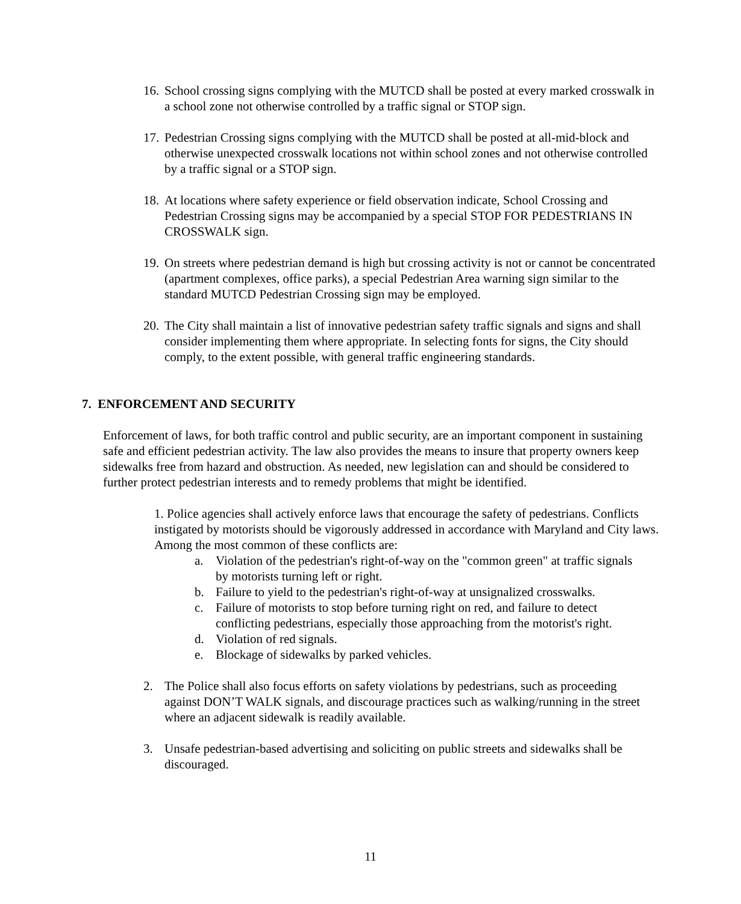16. School crossing signs complying with the MUTCD shall be posted at every marked crosswalk in a school zone not otherwise controlled by a traffic signal or STOP sign.
17. Pedestrian Crossing signs complying with the MUTCD shall be posted at all-mid-block and otherwise unexpected crosswalk locations not within school zones and not otherwise controlled by a traffic signal or a STOP sign.
18. At locations where safety experience or field observation indicate, School Crossing and Pedestrian Crossing signs may be accompanied by a special STOP FOR PEDESTRIANS IN CROSSWALK sign.
19. On streets where pedestrian demand is high but crossing activity is not or cannot be concentrated (apartment complexes, office parks), a special Pedestrian Area warning sign similar to the standard MUTCD Pedestrian Crossing sign may be employed.
20. The City shall maintain a list of innovative pedestrian safety traffic signals and signs and shall consider implementing them where appropriate. In selecting fonts for signs, the City should comply, to the extent possible, with general traffic engineering standards.
7. ENFORCEMENT AND SECURITY
Enforcement of laws, for both traffic control and public security, are an important component in sustaining safe and efficient pedestrian activity. The law also provides the means to insure that property owners keep sidewalks free from hazard and obstruction. As needed, new legislation can and should be considered to further protect pedestrian interests and to remedy problems that might be identified.
1. Police agencies shall actively enforce laws that encourage the safety of pedestrians. Conflicts instigated by motorists should be vigorously addressed in accordance with Maryland and City laws. Among the most common of these conflicts are:
a. Violation of the pedestrian's right-of-way on the "common green" at traffic signals by motorists turning left or right.
b. Failure to yield to the pedestrian's right-of-way at unsignalized crosswalks.
c. Failure of motorists to stop before turning right on red, and failure to detect conflicting pedestrians, especially those approaching from the motorist's right.
d. Violation of red signals.
e. Blockage of sidewalks by parked vehicles.
2. The Police shall also focus efforts on safety violations by pedestrians, such as proceeding against DON’T WALK signals, and discourage practices such as walking/running in the street where an adjacent sidewalk is readily available.
3. Unsafe pedestrian-based advertising and soliciting on public streets and sidewalks shall be discouraged.
11